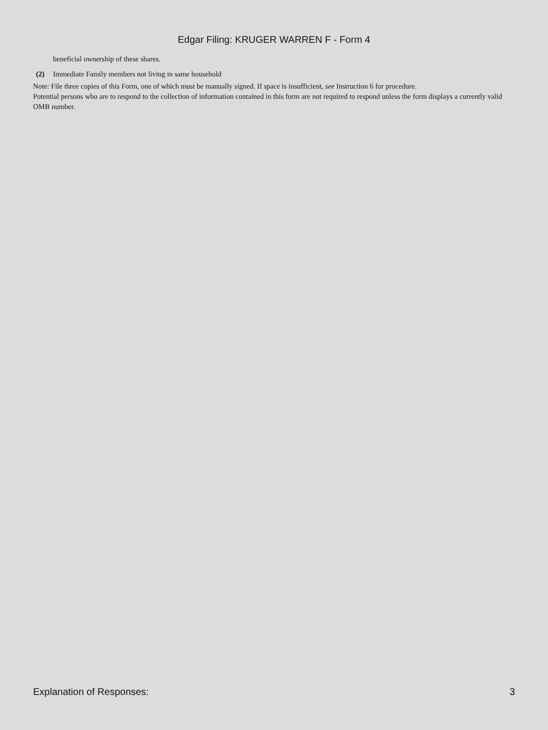Edgar Filing: KRUGER WARREN F - Form 4
beneficial ownership of these shares.
(2) Immediate Family members not living in same household
Note: File three copies of this Form, one of which must be manually signed. If space is insufficient, see Instruction 6 for procedure.
Potential persons who are to respond to the collection of information contained in this form are not required to respond unless the form displays a currently valid OMB number.
Explanation of Responses: 3